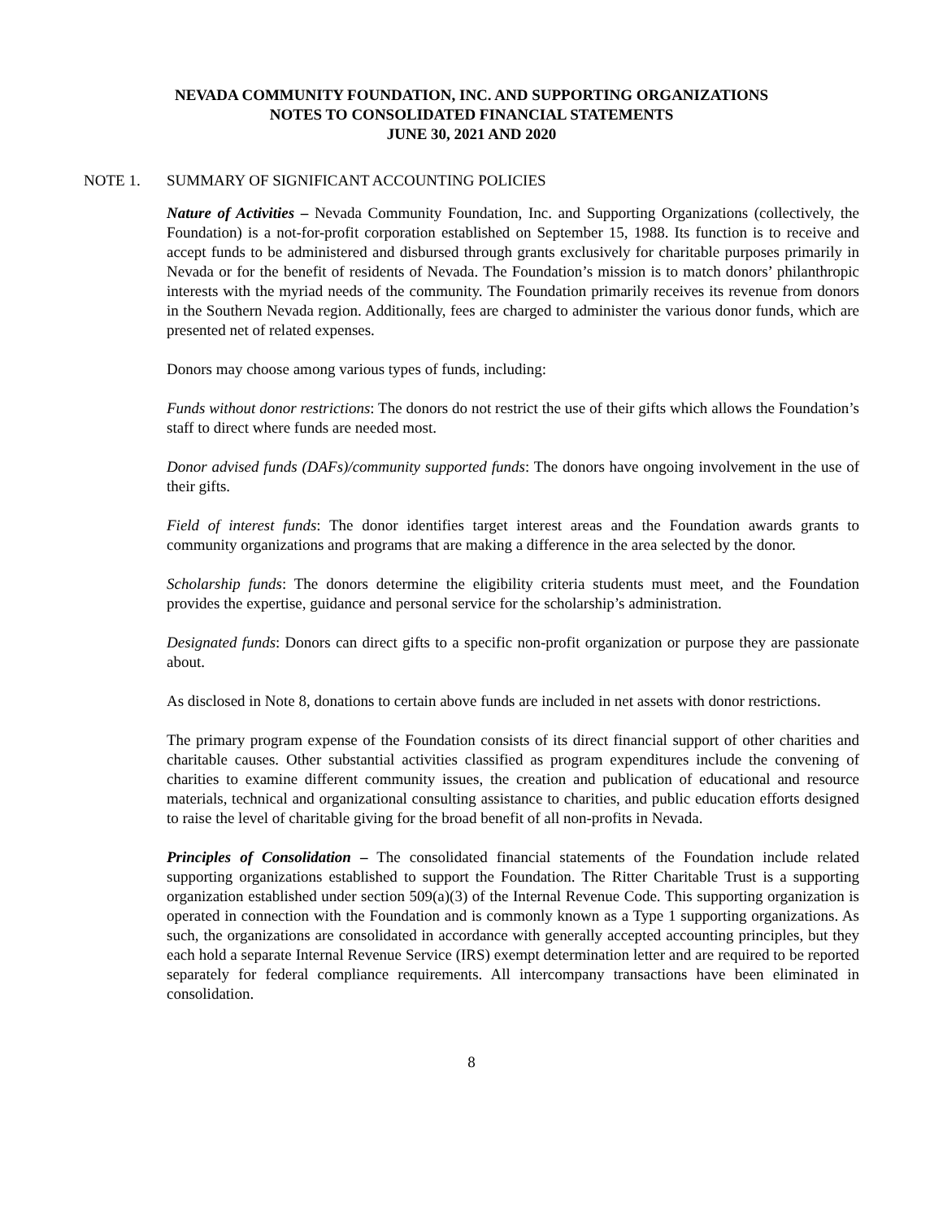NEVADA COMMUNITY FOUNDATION, INC. AND SUPPORTING ORGANIZATIONS
NOTES TO CONSOLIDATED FINANCIAL STATEMENTS
JUNE 30, 2021 AND 2020
NOTE 1. SUMMARY OF SIGNIFICANT ACCOUNTING POLICIES
Nature of Activities – Nevada Community Foundation, Inc. and Supporting Organizations (collectively, the Foundation) is a not-for-profit corporation established on September 15, 1988. Its function is to receive and accept funds to be administered and disbursed through grants exclusively for charitable purposes primarily in Nevada or for the benefit of residents of Nevada. The Foundation’s mission is to match donors’ philanthropic interests with the myriad needs of the community. The Foundation primarily receives its revenue from donors in the Southern Nevada region. Additionally, fees are charged to administer the various donor funds, which are presented net of related expenses.
Donors may choose among various types of funds, including:
Funds without donor restrictions: The donors do not restrict the use of their gifts which allows the Foundation’s staff to direct where funds are needed most.
Donor advised funds (DAFs)/community supported funds: The donors have ongoing involvement in the use of their gifts.
Field of interest funds: The donor identifies target interest areas and the Foundation awards grants to community organizations and programs that are making a difference in the area selected by the donor.
Scholarship funds: The donors determine the eligibility criteria students must meet, and the Foundation provides the expertise, guidance and personal service for the scholarship’s administration.
Designated funds: Donors can direct gifts to a specific non-profit organization or purpose they are passionate about.
As disclosed in Note 8, donations to certain above funds are included in net assets with donor restrictions.
The primary program expense of the Foundation consists of its direct financial support of other charities and charitable causes. Other substantial activities classified as program expenditures include the convening of charities to examine different community issues, the creation and publication of educational and resource materials, technical and organizational consulting assistance to charities, and public education efforts designed to raise the level of charitable giving for the broad benefit of all non-profits in Nevada.
Principles of Consolidation – The consolidated financial statements of the Foundation include related supporting organizations established to support the Foundation. The Ritter Charitable Trust is a supporting organization established under section 509(a)(3) of the Internal Revenue Code. This supporting organization is operated in connection with the Foundation and is commonly known as a Type 1 supporting organizations. As such, the organizations are consolidated in accordance with generally accepted accounting principles, but they each hold a separate Internal Revenue Service (IRS) exempt determination letter and are required to be reported separately for federal compliance requirements. All intercompany transactions have been eliminated in consolidation.
8